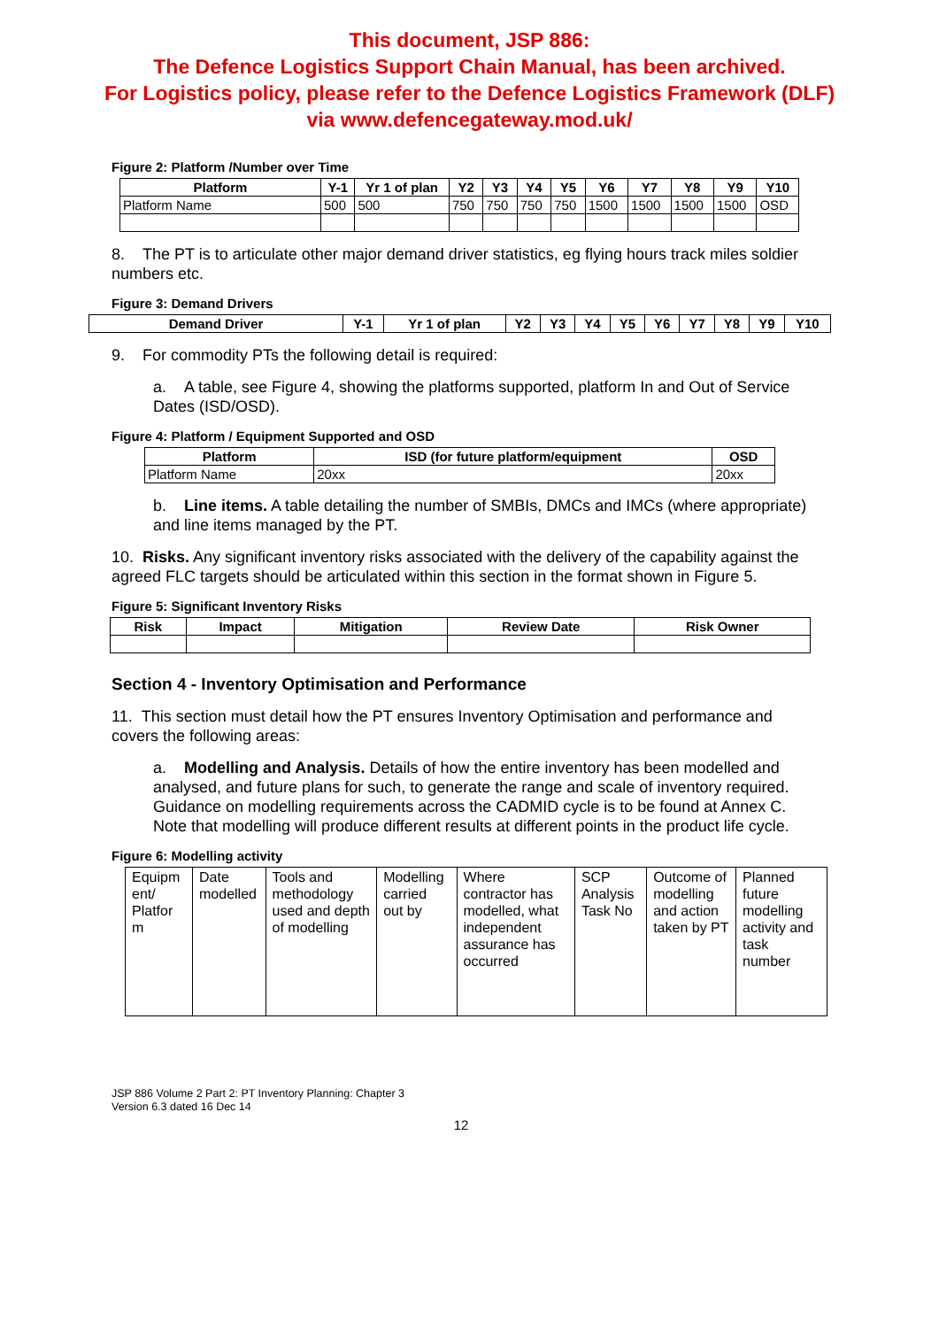This document, JSP 886:
The Defence Logistics Support Chain Manual, has been archived.
For Logistics policy, please refer to the Defence Logistics Framework (DLF)
via www.defencegateway.mod.uk/
Figure 2: Platform /Number over Time
| Platform | Y-1 | Yr 1 of plan | Y2 | Y3 | Y4 | Y5 | Y6 | Y7 | Y8 | Y9 | Y10 |
| --- | --- | --- | --- | --- | --- | --- | --- | --- | --- | --- | --- |
| Platform Name | 500 | 500 | 750 | 750 | 750 | 750 | 1500 | 1500 | 1500 | 1500 | OSD |
8. The PT is to articulate other major demand driver statistics, eg flying hours track miles soldier numbers etc.
Figure 3: Demand Drivers
| Demand Driver | Y-1 | Yr 1 of plan | Y2 | Y3 | Y4 | Y5 | Y6 | Y7 | Y8 | Y9 | Y10 |
| --- | --- | --- | --- | --- | --- | --- | --- | --- | --- | --- | --- |
9. For commodity PTs the following detail is required:
a. A table, see Figure 4, showing the platforms supported, platform In and Out of Service Dates (ISD/OSD).
Figure 4: Platform / Equipment Supported and OSD
| Platform | ISD (for future platform/equipment | OSD |
| --- | --- | --- |
| Platform Name | 20xx | 20xx |
b. Line items. A table detailing the number of SMBIs, DMCs and IMCs (where appropriate) and line items managed by the PT.
10. Risks. Any significant inventory risks associated with the delivery of the capability against the agreed FLC targets should be articulated within this section in the format shown in Figure 5.
Figure 5: Significant Inventory Risks
| Risk | Impact | Mitigation | Review Date | Risk Owner |
| --- | --- | --- | --- | --- |
Section 4 - Inventory Optimisation and Performance
11. This section must detail how the PT ensures Inventory Optimisation and performance and covers the following areas:
a. Modelling and Analysis. Details of how the entire inventory has been modelled and analysed, and future plans for such, to generate the range and scale of inventory required. Guidance on modelling requirements across the CADMID cycle is to be found at Annex C. Note that modelling will produce different results at different points in the product life cycle.
Figure 6: Modelling activity
| Equipm ent/ Platfor m | Date modelled | Tools and methodology used and depth of modelling | Modelling carried out by | Where contractor has modelled, what independent assurance has occurred | SCP Analysis Task No | Outcome of modelling and action taken by PT | Planned future modelling activity and task number |
JSP 886 Volume 2 Part 2: PT Inventory Planning: Chapter 3
Version 6.3 dated 16 Dec 14
12